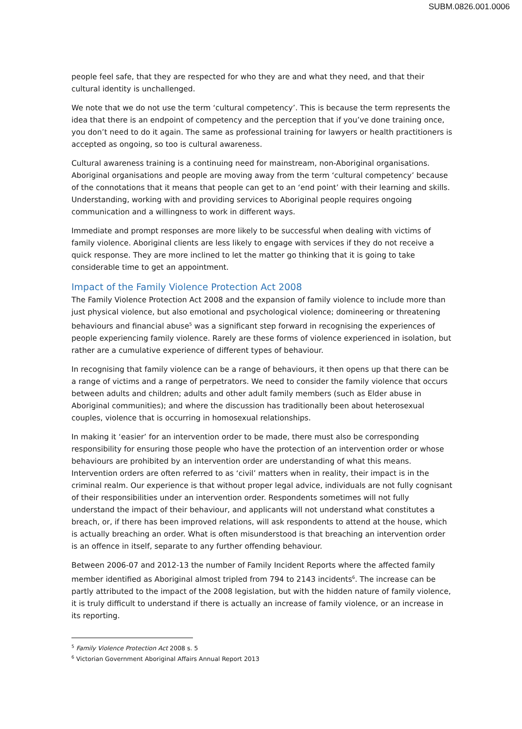SUBM.0826.001.0006
people feel safe, that they are respected for who they are and what they need, and that their cultural identity is unchallenged.
We note that we do not use the term ‘cultural competency’. This is because the term represents the idea that there is an endpoint of competency and the perception that if you’ve done training once, you don’t need to do it again. The same as professional training for lawyers or health practitioners is accepted as ongoing, so too is cultural awareness.
Cultural awareness training is a continuing need for mainstream, non-Aboriginal organisations. Aboriginal organisations and people are moving away from the term ‘cultural competency’ because of the connotations that it means that people can get to an ‘end point’ with their learning and skills. Understanding, working with and providing services to Aboriginal people requires ongoing communication and a willingness to work in different ways.
Immediate and prompt responses are more likely to be successful when dealing with victims of family violence. Aboriginal clients are less likely to engage with services if they do not receive a quick response. They are more inclined to let the matter go thinking that it is going to take considerable time to get an appointment.
Impact of the Family Violence Protection Act 2008
The Family Violence Protection Act 2008 and the expansion of family violence to include more than just physical violence, but also emotional and psychological violence; domineering or threatening behaviours and financial abuse<sup>5</sup> was a significant step forward in recognising the experiences of people experiencing family violence. Rarely are these forms of violence experienced in isolation, but rather are a cumulative experience of different types of behaviour.
In recognising that family violence can be a range of behaviours, it then opens up that there can be a range of victims and a range of perpetrators. We need to consider the family violence that occurs between adults and children; adults and other adult family members (such as Elder abuse in Aboriginal communities); and where the discussion has traditionally been about heterosexual couples, violence that is occurring in homosexual relationships.
In making it ‘easier’ for an intervention order to be made, there must also be corresponding responsibility for ensuring those people who have the protection of an intervention order or whose behaviours are prohibited by an intervention order are understanding of what this means. Intervention orders are often referred to as ‘civil’ matters when in reality, their impact is in the criminal realm. Our experience is that without proper legal advice, individuals are not fully cognisant of their responsibilities under an intervention order. Respondents sometimes will not fully understand the impact of their behaviour, and applicants will not understand what constitutes a breach, or, if there has been improved relations, will ask respondents to attend at the house, which is actually breaching an order. What is often misunderstood is that breaching an intervention order is an offence in itself, separate to any further offending behaviour.
Between 2006-07 and 2012-13 the number of Family Incident Reports where the affected family member identified as Aboriginal almost tripled from 794 to 2143 incidents<sup>6</sup>. The increase can be partly attributed to the impact of the 2008 legislation, but with the hidden nature of family violence, it is truly difficult to understand if there is actually an increase of family violence, or an increase in its reporting.
<sup>5</sup> Family Violence Protection Act 2008 s. 5
<sup>6</sup> Victorian Government Aboriginal Affairs Annual Report 2013